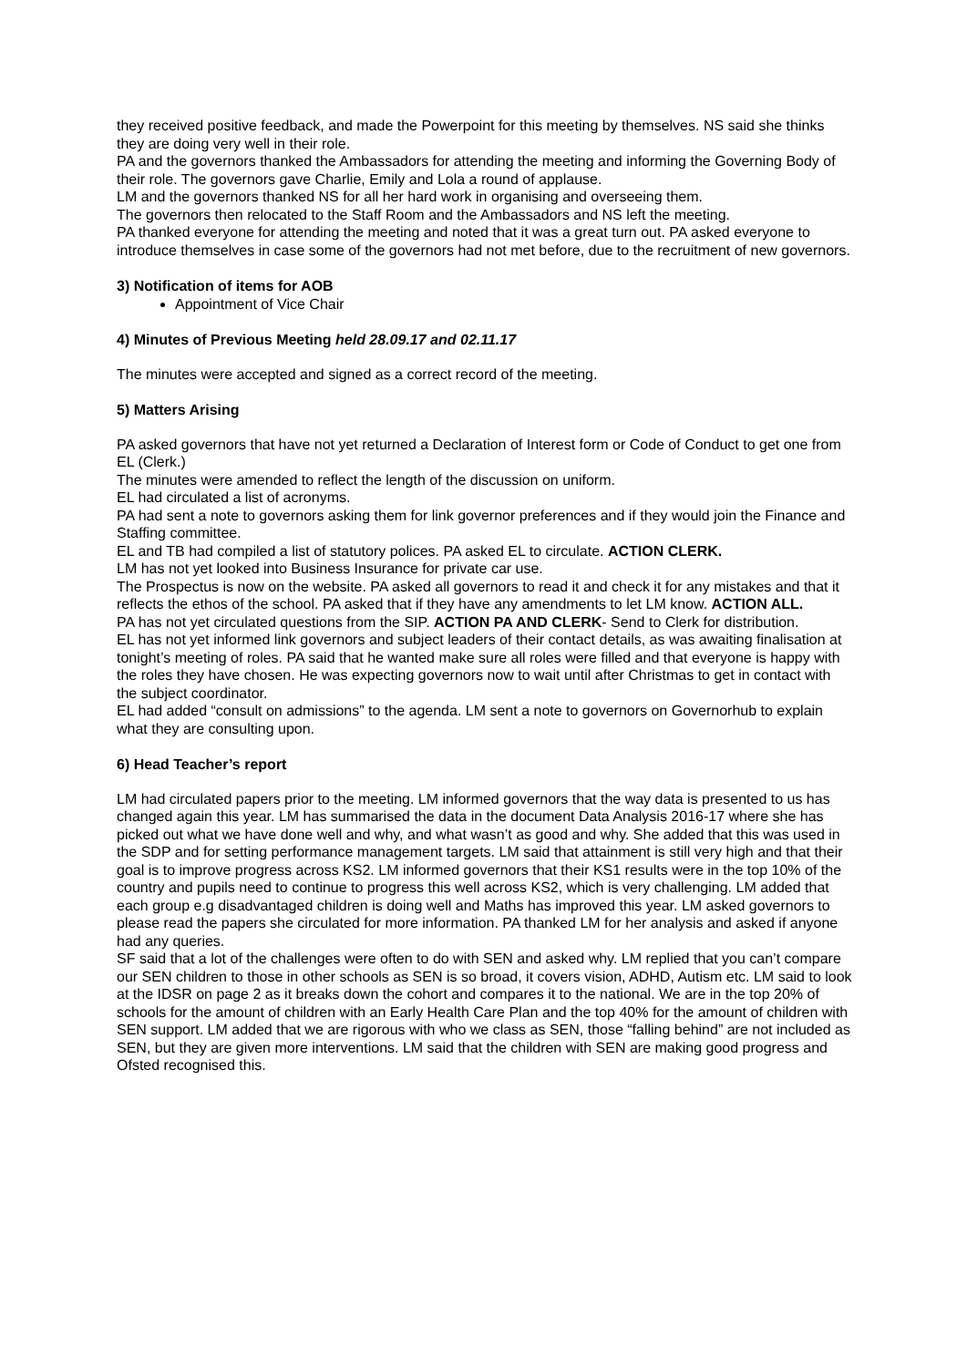they received positive feedback, and made the Powerpoint for this meeting by themselves. NS said she thinks they are doing very well in their role.
PA and the governors thanked the Ambassadors for attending the meeting and informing the Governing Body of their role. The governors gave Charlie, Emily and Lola a round of applause.
LM and the governors thanked NS for all her hard work in organising and overseeing them.
The governors then relocated to the Staff Room and the Ambassadors and NS left the meeting.
PA thanked everyone for attending the meeting and noted that it was a great turn out. PA asked everyone to introduce themselves in case some of the governors had not met before, due to the recruitment of new governors.
3) Notification of items for AOB
Appointment of Vice Chair
4) Minutes of Previous Meeting held 28.09.17 and 02.11.17
The minutes were accepted and signed as a correct record of the meeting.
5) Matters Arising
PA asked governors that have not yet returned a Declaration of Interest form or Code of Conduct to get one from EL (Clerk.)
The minutes were amended to reflect the length of the discussion on uniform.
EL had circulated a list of acronyms.
PA had sent a note to governors asking them for link governor preferences and if they would join the Finance and Staffing committee.
EL and TB had compiled a list of statutory polices. PA asked EL to circulate. ACTION CLERK.
LM has not yet looked into Business Insurance for private car use.
The Prospectus is now on the website. PA asked all governors to read it and check it for any mistakes and that it reflects the ethos of the school. PA asked that if they have any amendments to let LM know. ACTION ALL.
PA has not yet circulated questions from the SIP. ACTION PA AND CLERK- Send to Clerk for distribution.
EL has not yet informed link governors and subject leaders of their contact details, as was awaiting finalisation at tonight’s meeting of roles. PA said that he wanted make sure all roles were filled and that everyone is happy with the roles they have chosen. He was expecting governors now to wait until after Christmas to get in contact with the subject coordinator.
EL had added “consult on admissions” to the agenda. LM sent a note to governors on Governorhub to explain what they are consulting upon.
6) Head Teacher’s report
LM had circulated papers prior to the meeting. LM informed governors that the way data is presented to us has changed again this year. LM has summarised the data in the document Data Analysis 2016-17 where she has picked out what we have done well and why, and what wasn’t as good and why. She added that this was used in the SDP and for setting performance management targets. LM said that attainment is still very high and that their goal is to improve progress across KS2. LM informed governors that their KS1 results were in the top 10% of the country and pupils need to continue to progress this well across KS2, which is very challenging. LM added that each group e.g disadvantaged children is doing well and Maths has improved this year. LM asked governors to please read the papers she circulated for more information. PA thanked LM for her analysis and asked if anyone had any queries.
SF said that a lot of the challenges were often to do with SEN and asked why. LM replied that you can’t compare our SEN children to those in other schools as SEN is so broad, it covers vision, ADHD, Autism etc. LM said to look at the IDSR on page 2 as it breaks down the cohort and compares it to the national. We are in the top 20% of schools for the amount of children with an Early Health Care Plan and the top 40% for the amount of children with SEN support. LM added that we are rigorous with who we class as SEN, those “falling behind” are not included as SEN, but they are given more interventions. LM said that the children with SEN are making good progress and Ofsted recognised this.